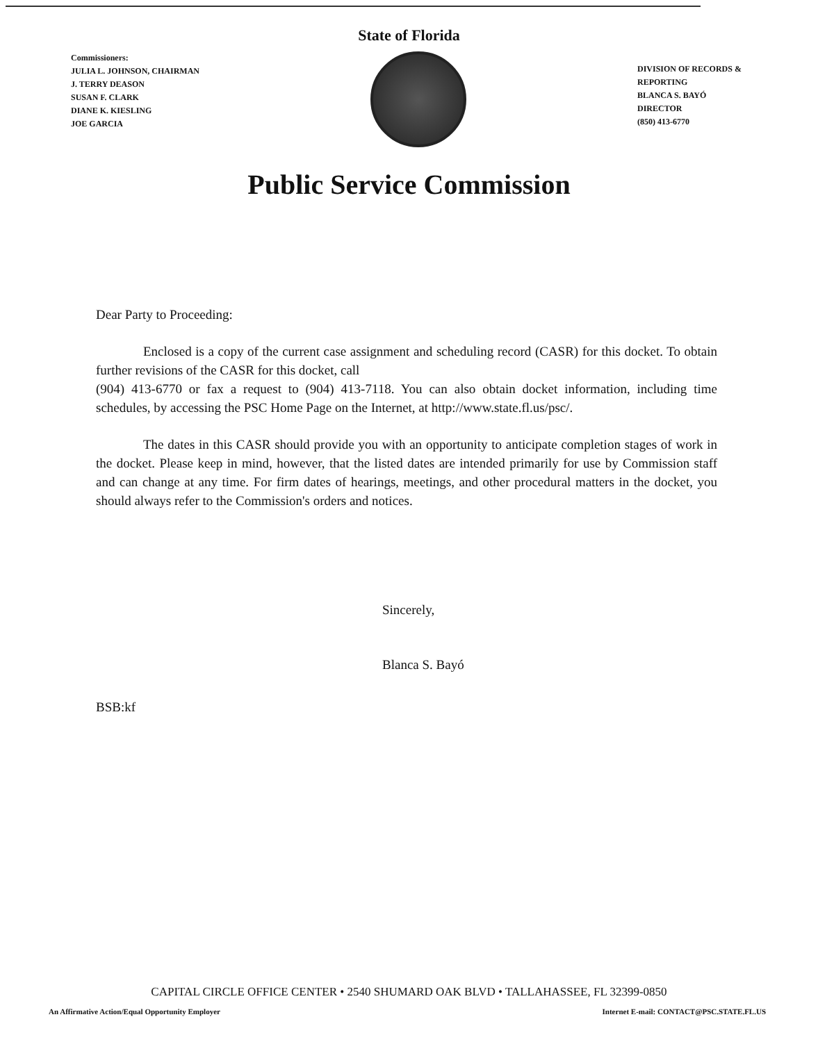State of Florida
Commissioners:
JULIA L. JOHNSON, CHAIRMAN
J. TERRY DEASON
SUSAN F. CLARK
DIANE K. KIESLING
JOE GARCIA
DIVISION OF RECORDS &
REPORTING
BLANCA S. BAYÓ
DIRECTOR
(850) 413-6770
Public Service Commission
Dear Party to Proceeding:
Enclosed is a copy of the current case assignment and scheduling record (CASR) for this docket. To obtain further revisions of the CASR for this docket, call
(904) 413-6770 or fax a request to (904) 413-7118. You can also obtain docket information, including time schedules, by accessing the PSC Home Page on the Internet, at http://www.state.fl.us/psc/.
The dates in this CASR should provide you with an opportunity to anticipate completion stages of work in the docket. Please keep in mind, however, that the listed dates are intended primarily for use by Commission staff and can change at any time. For firm dates of hearings, meetings, and other procedural matters in the docket, you should always refer to the Commission's orders and notices.
Sincerely,
Blanca S. Bayó
BSB:kf
CAPITAL CIRCLE OFFICE CENTER • 2540 SHUMARD OAK BLVD • TALLAHASSEE, FL 32399-0850
An Affirmative Action/Equal Opportunity Employer Internet E-mail: CONTACT@PSC.STATE.FL.US